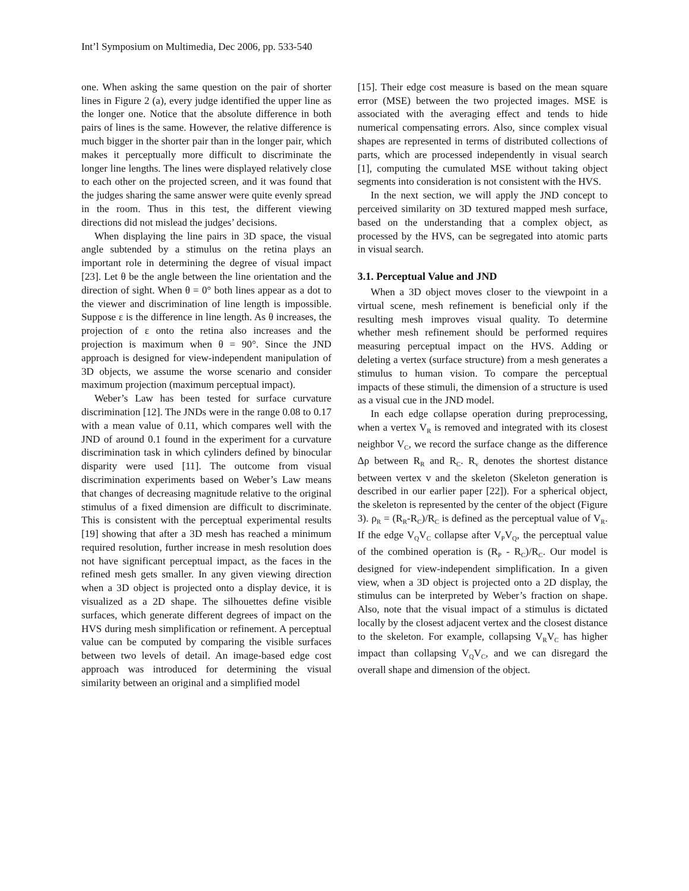Int’l Symposium on Multimedia, Dec 2006, pp. 533-540
one. When asking the same question on the pair of shorter lines in Figure 2 (a), every judge identified the upper line as the longer one. Notice that the absolute difference in both pairs of lines is the same. However, the relative difference is much bigger in the shorter pair than in the longer pair, which makes it perceptually more difficult to discriminate the longer line lengths. The lines were displayed relatively close to each other on the projected screen, and it was found that the judges sharing the same answer were quite evenly spread in the room. Thus in this test, the different viewing directions did not mislead the judges’ decisions.
When displaying the line pairs in 3D space, the visual angle subtended by a stimulus on the retina plays an important role in determining the degree of visual impact [23]. Let θ be the angle between the line orientation and the direction of sight. When θ = 0° both lines appear as a dot to the viewer and discrimination of line length is impossible. Suppose ε is the difference in line length. As θ increases, the projection of ε onto the retina also increases and the projection is maximum when θ = 90°. Since the JND approach is designed for view-independent manipulation of 3D objects, we assume the worse scenario and consider maximum projection (maximum perceptual impact).
Weber’s Law has been tested for surface curvature discrimination [12]. The JNDs were in the range 0.08 to 0.17 with a mean value of 0.11, which compares well with the JND of around 0.1 found in the experiment for a curvature discrimination task in which cylinders defined by binocular disparity were used [11]. The outcome from visual discrimination experiments based on Weber’s Law means that changes of decreasing magnitude relative to the original stimulus of a fixed dimension are difficult to discriminate. This is consistent with the perceptual experimental results [19] showing that after a 3D mesh has reached a minimum required resolution, further increase in mesh resolution does not have significant perceptual impact, as the faces in the refined mesh gets smaller. In any given viewing direction when a 3D object is projected onto a display device, it is visualized as a 2D shape. The silhouettes define visible surfaces, which generate different degrees of impact on the HVS during mesh simplification or refinement. A perceptual value can be computed by comparing the visible surfaces between two levels of detail. An image-based edge cost approach was introduced for determining the visual similarity between an original and a simplified model
[15]. Their edge cost measure is based on the mean square error (MSE) between the two projected images. MSE is associated with the averaging effect and tends to hide numerical compensating errors. Also, since complex visual shapes are represented in terms of distributed collections of parts, which are processed independently in visual search [1], computing the cumulated MSE without taking object segments into consideration is not consistent with the HVS.
In the next section, we will apply the JND concept to perceived similarity on 3D textured mapped mesh surface, based on the understanding that a complex object, as processed by the HVS, can be segregated into atomic parts in visual search.
3.1. Perceptual Value and JND
When a 3D object moves closer to the viewpoint in a virtual scene, mesh refinement is beneficial only if the resulting mesh improves visual quality. To determine whether mesh refinement should be performed requires measuring perceptual impact on the HVS. Adding or deleting a vertex (surface structure) from a mesh generates a stimulus to human vision. To compare the perceptual impacts of these stimuli, the dimension of a structure is used as a visual cue in the JND model.
In each edge collapse operation during preprocessing, when a vertex V<sub>R</sub> is removed and integrated with its closest neighbor V<sub>C</sub>, we record the surface change as the difference Δρ between R<sub>R</sub> and R<sub>C</sub>. R<sub>v</sub> denotes the shortest distance between vertex v and the skeleton (Skeleton generation is described in our earlier paper [22]). For a spherical object, the skeleton is represented by the center of the object (Figure 3). ρ<sub>R</sub> = (R<sub>R</sub>-R<sub>C</sub>)/R<sub>C</sub> is defined as the perceptual value of V<sub>R</sub>. If the edge V<sub>Q</sub>V<sub>C</sub> collapse after V<sub>P</sub>V<sub>Q</sub>, the perceptual value of the combined operation is (R<sub>P</sub> - R<sub>C</sub>)/R<sub>C</sub>. Our model is designed for view-independent simplification. In a given view, when a 3D object is projected onto a 2D display, the stimulus can be interpreted by Weber’s fraction on shape. Also, note that the visual impact of a stimulus is dictated locally by the closest adjacent vertex and the closest distance to the skeleton. For example, collapsing V<sub>R</sub>V<sub>C</sub> has higher impact than collapsing V<sub>Q</sub>V<sub>C</sub>, and we can disregard the overall shape and dimension of the object.